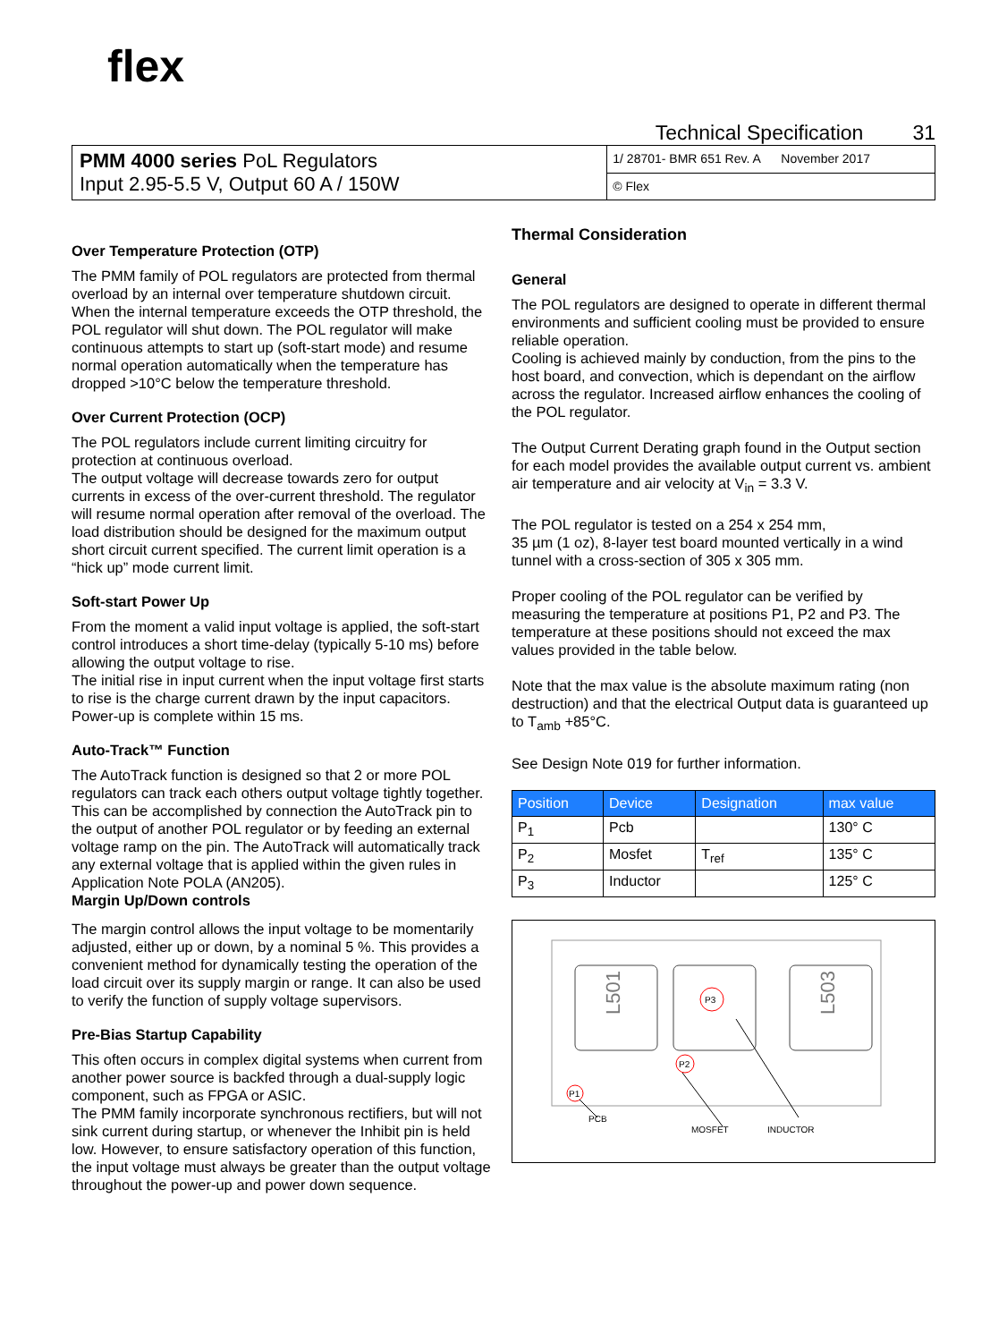flex
Technical Specification 31
| PMM 4000 series PoL Regulators Input 2.95-5.5 V, Output 60 A / 150W | 1/ 28701- BMR 651 Rev. A November 2017 |
| | © Flex |
Over Temperature Protection (OTP)
The PMM family of POL regulators are protected from thermal overload by an internal over temperature shutdown circuit. When the internal temperature exceeds the OTP threshold, the POL regulator will shut down. The POL regulator will make continuous attempts to start up (soft-start mode) and resume normal operation automatically when the temperature has dropped >10°C below the temperature threshold.
Over Current Protection (OCP)
The POL regulators include current limiting circuitry for protection at continuous overload.
The output voltage will decrease towards zero for output currents in excess of the over-current threshold. The regulator will resume normal operation after removal of the overload. The load distribution should be designed for the maximum output short circuit current specified. The current limit operation is a “hick up” mode current limit.
Soft-start Power Up
From the moment a valid input voltage is applied, the soft-start control introduces a short time-delay (typically 5-10 ms) before allowing the output voltage to rise.
The initial rise in input current when the input voltage first starts to rise is the charge current drawn by the input capacitors. Power-up is complete within 15 ms.
Auto-Track™ Function
The AutoTrack function is designed so that 2 or more POL regulators can track each others output voltage tightly together. This can be accomplished by connection the AutoTrack pin to the output of another POL regulator or by feeding an external voltage ramp on the pin. The AutoTrack will automatically track any external voltage that is applied within the given rules in Application Note POLA (AN205).
Margin Up/Down controls
The margin control allows the input voltage to be momentarily adjusted, either up or down, by a nominal 5 %. This provides a convenient method for dynamically testing the operation of the load circuit over its supply margin or range. It can also be used to verify the function of supply voltage supervisors.
Pre-Bias Startup Capability
This often occurs in complex digital systems when current from another power source is backfed through a dual-supply logic component, such as FPGA or ASIC.
The PMM family incorporate synchronous rectifiers, but will not sink current during startup, or whenever the Inhibit pin is held low. However, to ensure satisfactory operation of this function, the input voltage must always be greater than the output voltage throughout the power-up and power down sequence.
Thermal Consideration
General
The POL regulators are designed to operate in different thermal environments and sufficient cooling must be provided to ensure reliable operation.
Cooling is achieved mainly by conduction, from the pins to the host board, and convection, which is dependant on the airflow across the regulator. Increased airflow enhances the cooling of the POL regulator.
The Output Current Derating graph found in the Output section for each model provides the available output current vs. ambient air temperature and air velocity at V<sub>in</sub> = 3.3 V.
The POL regulator is tested on a 254 x 254 mm,
35 µm (1 oz), 8-layer test board mounted vertically in a wind tunnel with a cross-section of 305 x 305 mm.
Proper cooling of the POL regulator can be verified by measuring the temperature at positions P1, P2 and P3. The temperature at these positions should not exceed the max values provided in the table below.
Note that the max value is the absolute maximum rating (non destruction) and that the electrical Output data is guaranteed up to T<sub>amb</sub> +85°C.
See Design Note 019 for further information.
| Position | Device | Designation | max value |
| --- | --- | --- | --- |
| P<sub>1</sub> | Pcb | | 130° C |
| P<sub>2</sub> | Mosfet | T<sub>ref</sub> | 135° C |
| P<sub>3</sub> | Inductor | | 125° C |
L501
L503
P3
P2
P1
PCB
MOSFET
INDUCTOR